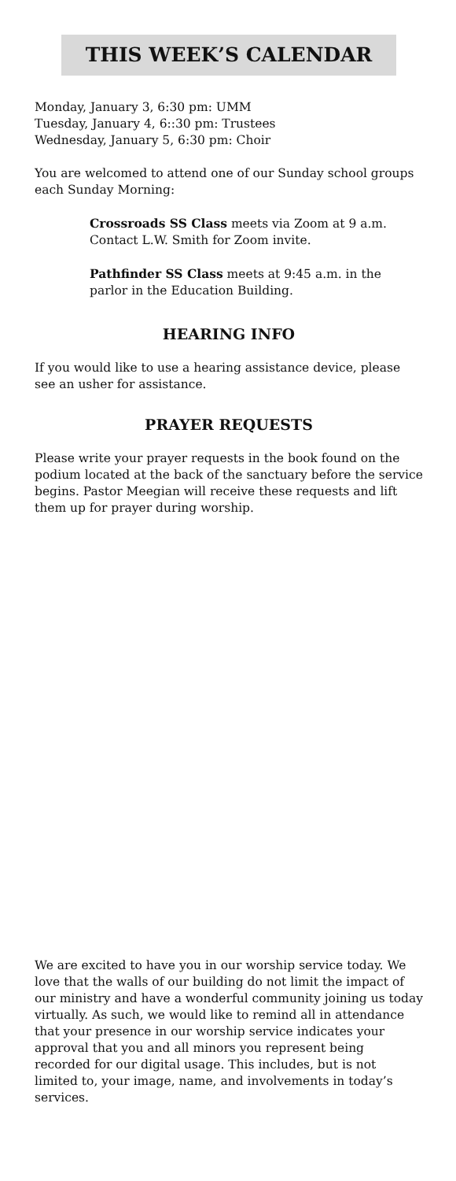THIS WEEK’S CALENDAR
Monday, January 3, 6:30 pm: UMM
Tuesday, January 4, 6::30 pm: Trustees
Wednesday, January 5, 6:30 pm: Choir
You are welcomed to attend one of our Sunday school groups each Sunday Morning:
Crossroads SS Class meets via Zoom at 9 a.m. Contact L.W. Smith for Zoom invite.
Pathfinder SS Class meets at 9:45 a.m. in the parlor in the Education Building.
HEARING INFO
If you would like to use a hearing assistance device, please see an usher for assistance.
PRAYER REQUESTS
Please write your prayer requests in the book found on the podium located at the back of the sanctuary before the service begins. Pastor Meegian will receive these requests and lift them up for prayer during worship.
We are excited to have you in our worship service today. We love that the walls of our building do not limit the impact of our ministry and have a wonderful community joining us today virtually. As such, we would like to remind all in attendance that your presence in our worship service indicates your approval that you and all minors you represent being recorded for our digital usage. This includes, but is not limited to, your image, name, and involvements in today’s services.